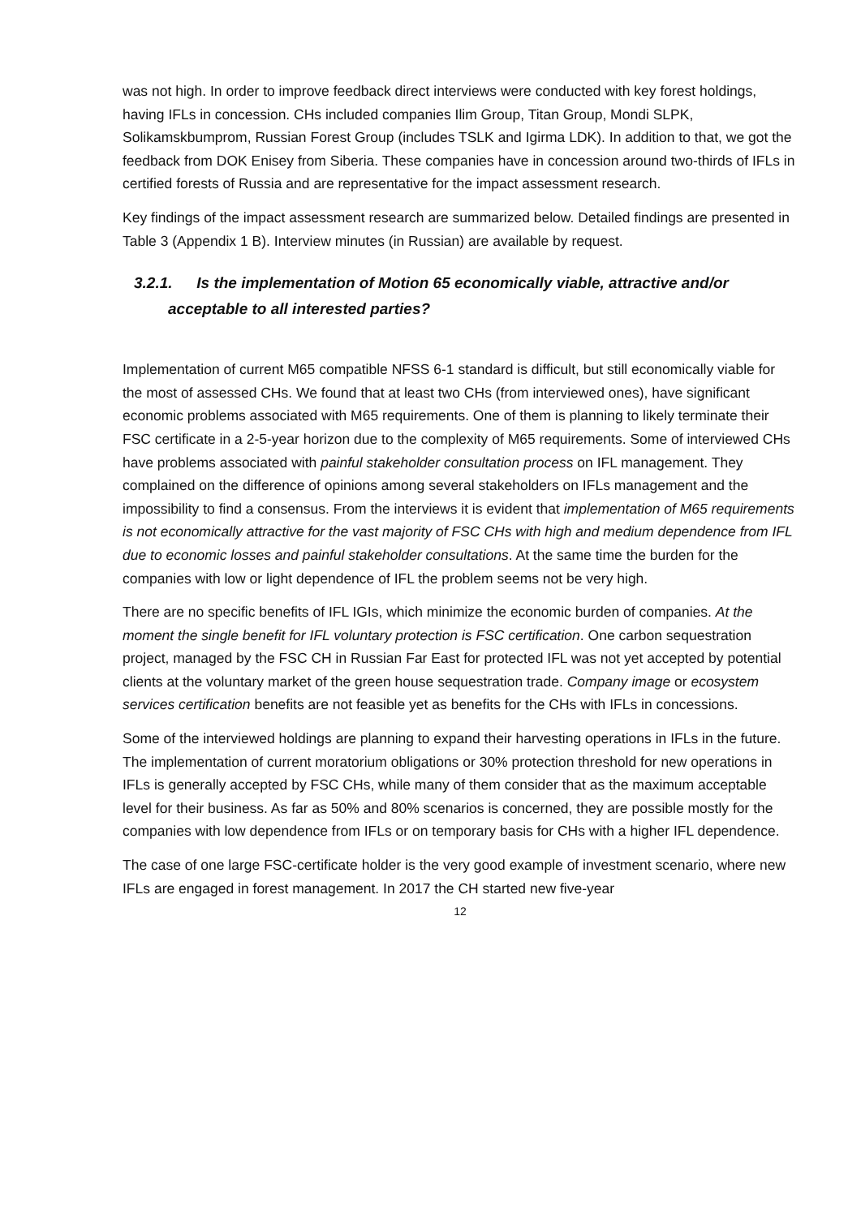was not high. In order to improve feedback direct interviews were conducted with key forest holdings, having IFLs in concession. CHs included companies Ilim Group, Titan Group, Mondi SLPK, Solikamskbumprom, Russian Forest Group (includes TSLK and Igirma LDK). In addition to that, we got the feedback from DOK Enisey from Siberia. These companies have in concession around two-thirds of IFLs in certified forests of Russia and are representative for the impact assessment research.
Key findings of the impact assessment research are summarized below. Detailed findings are presented in Table 3 (Appendix 1 B). Interview minutes (in Russian) are available by request.
3.2.1. Is the implementation of Motion 65 economically viable, attractive and/or acceptable to all interested parties?
Implementation of current M65 compatible NFSS 6-1 standard is difficult, but still economically viable for the most of assessed CHs. We found that at least two CHs (from interviewed ones), have significant economic problems associated with M65 requirements. One of them is planning to likely terminate their FSC certificate in a 2-5-year horizon due to the complexity of M65 requirements. Some of interviewed CHs have problems associated with painful stakeholder consultation process on IFL management. They complained on the difference of opinions among several stakeholders on IFLs management and the impossibility to find a consensus. From the interviews it is evident that implementation of M65 requirements is not economically attractive for the vast majority of FSC CHs with high and medium dependence from IFL due to economic losses and painful stakeholder consultations. At the same time the burden for the companies with low or light dependence of IFL the problem seems not be very high.
There are no specific benefits of IFL IGIs, which minimize the economic burden of companies. At the moment the single benefit for IFL voluntary protection is FSC certification. One carbon sequestration project, managed by the FSC CH in Russian Far East for protected IFL was not yet accepted by potential clients at the voluntary market of the green house sequestration trade. Company image or ecosystem services certification benefits are not feasible yet as benefits for the CHs with IFLs in concessions.
Some of the interviewed holdings are planning to expand their harvesting operations in IFLs in the future. The implementation of current moratorium obligations or 30% protection threshold for new operations in IFLs is generally accepted by FSC CHs, while many of them consider that as the maximum acceptable level for their business. As far as 50% and 80% scenarios is concerned, they are possible mostly for the companies with low dependence from IFLs or on temporary basis for CHs with a higher IFL dependence.
The case of one large FSC-certificate holder is the very good example of investment scenario, where new IFLs are engaged in forest management. In 2017 the CH started new five-year
12